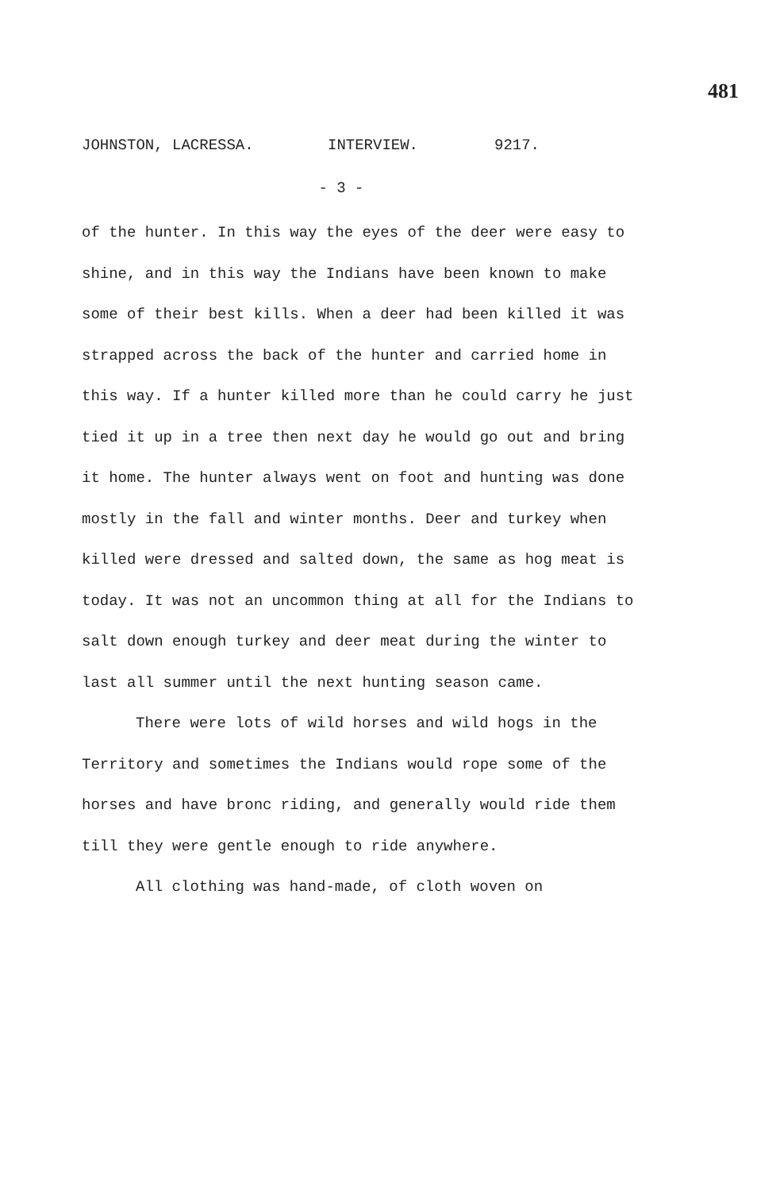481
JOHNSTON, LACRESSA. INTERVIEW. 9217.
- 3 -
of the hunter. In this way the eyes of the deer were easy to shine, and in this way the Indians have been known to make some of their best kills. When a deer had been killed it was strapped across the back of the hunter and carried home in this way. If a hunter killed more than he could carry he just tied it up in a tree then next day he would go out and bring it home. The hunter always went on foot and hunting was done mostly in the fall and winter months. Deer and turkey when killed were dressed and salted down, the same as hog meat is today. It was not an uncommon thing at all for the Indians to salt down enough turkey and deer meat during the winter to last all summer until the next hunting season came.
There were lots of wild horses and wild hogs in the Territory and sometimes the Indians would rope some of the horses and have bronc riding, and generally would ride them till they were gentle enough to ride anywhere.
All clothing was hand-made, of cloth woven on